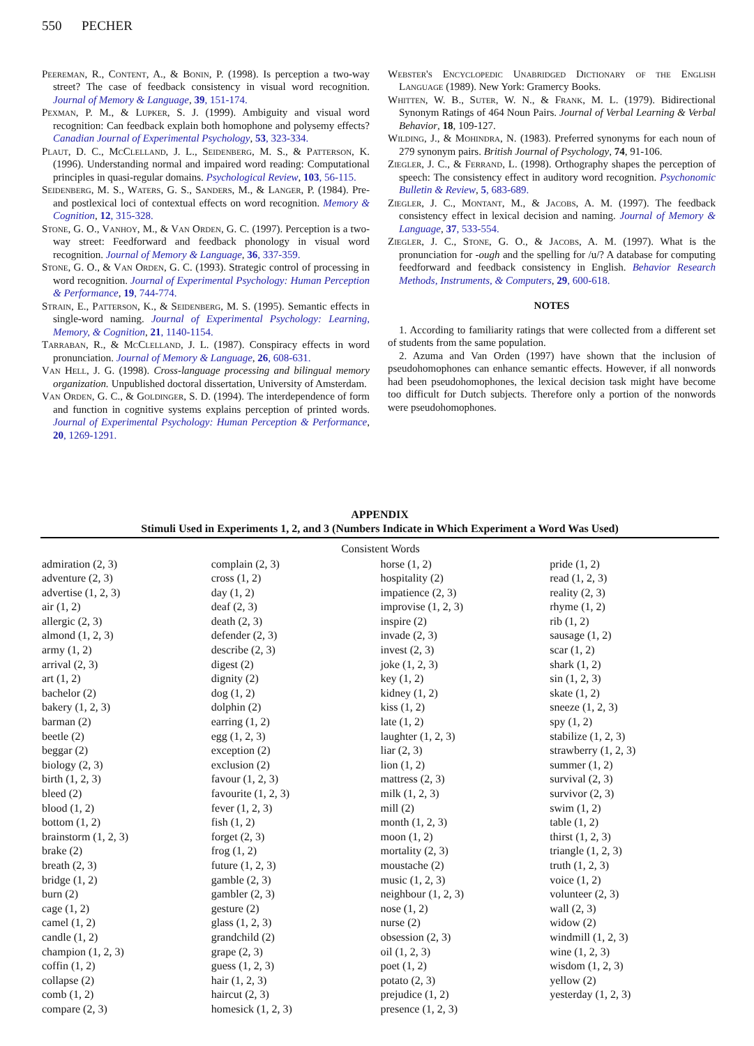550 PECHER
Peereman, R., Content, A., & Bonin, P. (1998). Is perception a two-way street? The case of feedback consistency in visual word recognition. Journal of Memory & Language, 39, 151-174.
Pexman, P. M., & Lupker, S. J. (1999). Ambiguity and visual word recognition: Can feedback explain both homophone and polysemy effects? Canadian Journal of Experimental Psychology, 53, 323-334.
Plaut, D. C., McClelland, J. L., Seidenberg, M. S., & Patterson, K. (1996). Understanding normal and impaired word reading: Computational principles in quasi-regular domains. Psychological Review, 103, 56-115.
Seidenberg, M. S., Waters, G. S., Sanders, M., & Langer, P. (1984). Pre- and postlexical loci of contextual effects on word recognition. Memory & Cognition, 12, 315-328.
Stone, G. O., Vanhoy, M., & Van Orden, G. C. (1997). Perception is a two-way street: Feedforward and feedback phonology in visual word recognition. Journal of Memory & Language, 36, 337-359.
Stone, G. O., & Van Orden, G. C. (1993). Strategic control of processing in word recognition. Journal of Experimental Psychology: Human Perception & Performance, 19, 744-774.
Strain, E., Patterson, K., & Seidenberg, M. S. (1995). Semantic effects in single-word naming. Journal of Experimental Psychology: Learning, Memory, & Cognition, 21, 1140-1154.
Tarraban, R., & McClelland, J. L. (1987). Conspiracy effects in word pronunciation. Journal of Memory & Language, 26, 608-631.
Van Hell, J. G. (1998). Cross-language processing and bilingual memory organization. Unpublished doctoral dissertation, University of Amsterdam.
Van Orden, G. C., & Goldinger, S. D. (1994). The interdependence of form and function in cognitive systems explains perception of printed words. Journal of Experimental Psychology: Human Perception & Performance, 20, 1269-1291.
Webster's Encyclopedic Unabridged Dictionary of the English Language (1989). New York: Gramercy Books.
Whitten, W. B., Suter, W. N., & Frank, M. L. (1979). Bidirectional Synonym Ratings of 464 Noun Pairs. Journal of Verbal Learning & Verbal Behavior, 18, 109-127.
Wilding, J., & Mohindra, N. (1983). Preferred synonyms for each noun of 279 synonym pairs. British Journal of Psychology, 74, 91-106.
Ziegler, J. C., & Ferrand, L. (1998). Orthography shapes the perception of speech: The consistency effect in auditory word recognition. Psychonomic Bulletin & Review, 5, 683-689.
Ziegler, J. C., Montant, M., & Jacobs, A. M. (1997). The feedback consistency effect in lexical decision and naming. Journal of Memory & Language, 37, 533-554.
Ziegler, J. C., Stone, G. O., & Jacobs, A. M. (1997). What is the pronunciation for -ough and the spelling for /u/? A database for computing feedforward and feedback consistency in English. Behavior Research Methods, Instruments, & Computers, 29, 600-618.
NOTES
1. According to familiarity ratings that were collected from a different set of students from the same population.
2. Azuma and Van Orden (1997) have shown that the inclusion of pseudohomophones can enhance semantic effects. However, if all nonwords had been pseudohomophones, the lexical decision task might have become too difficult for Dutch subjects. Therefore only a portion of the nonwords were pseudohomophones.
APPENDIX
Stimuli Used in Experiments 1, 2, and 3 (Numbers Indicate in Which Experiment a Word Was Used)
Consistent Words
| admiration (2, 3) adventure (2, 3) advertise (1, 2, 3) air (1, 2) allergic (2, 3) almond (1, 2, 3) army (1, 2) arrival (2, 3) art (1, 2) bachelor (2) bakery (1, 2, 3) barman (2) beetle (2) beggar (2) biology (2, 3) birth (1, 2, 3) bleed (2) blood (1, 2) bottom (1, 2) brainstorm (1, 2, 3) brake (2) breath (2, 3) bridge (1, 2) burn (2) cage (1, 2) camel (1, 2) candle (1, 2) champion (1, 2, 3) coffin (1, 2) collapse (2) comb (1, 2) compare (2, 3) | complain (2, 3) cross (1, 2) day (1, 2) deaf (2, 3) death (2, 3) defender (2, 3) describe (2, 3) digest (2) dignity (2) dog (1, 2) dolphin (2) earring (1, 2) egg (1, 2, 3) exception (2) exclusion (2) favour (1, 2, 3) favourite (1, 2, 3) fever (1, 2, 3) fish (1, 2) forget (2, 3) frog (1, 2) future (1, 2, 3) gamble (2, 3) gambler (2, 3) gesture (2) glass (1, 2, 3) grandchild (2) grape (2, 3) guess (1, 2, 3) hair (1, 2, 3) haircut (2, 3) homesick (1, 2, 3) | horse (1, 2) hospitality (2) impatience (2, 3) improvise (1, 2, 3) inspire (2) invade (2, 3) invest (2, 3) joke (1, 2, 3) key (1, 2) kidney (1, 2) kiss (1, 2) late (1, 2) laughter (1, 2, 3) liar (2, 3) lion (1, 2) mattress (2, 3) milk (1, 2, 3) mill (2) month (1, 2, 3) moon (1, 2) mortality (2, 3) moustache (2) music (1, 2, 3) neighbour (1, 2, 3) nose (1, 2) nurse (2) obsession (2, 3) oil (1, 2, 3) poet (1, 2) potato (2, 3) prejudice (1, 2) presence (1, 2, 3) | pride (1, 2) read (1, 2, 3) reality (2, 3) rhyme (1, 2) rib (1, 2) sausage (1, 2) scar (1, 2) shark (1, 2) sin (1, 2, 3) skate (1, 2) sneeze (1, 2, 3) spy (1, 2) stabilize (1, 2, 3) strawberry (1, 2, 3) summer (1, 2) survival (2, 3) survivor (2, 3) swim (1, 2) table (1, 2) thirst (1, 2, 3) triangle (1, 2, 3) truth (1, 2, 3) voice (1, 2) volunteer (2, 3) wall (2, 3) widow (2) windmill (1, 2, 3) wine (1, 2, 3) wisdom (1, 2, 3) yellow (2) yesterday (1, 2, 3) |